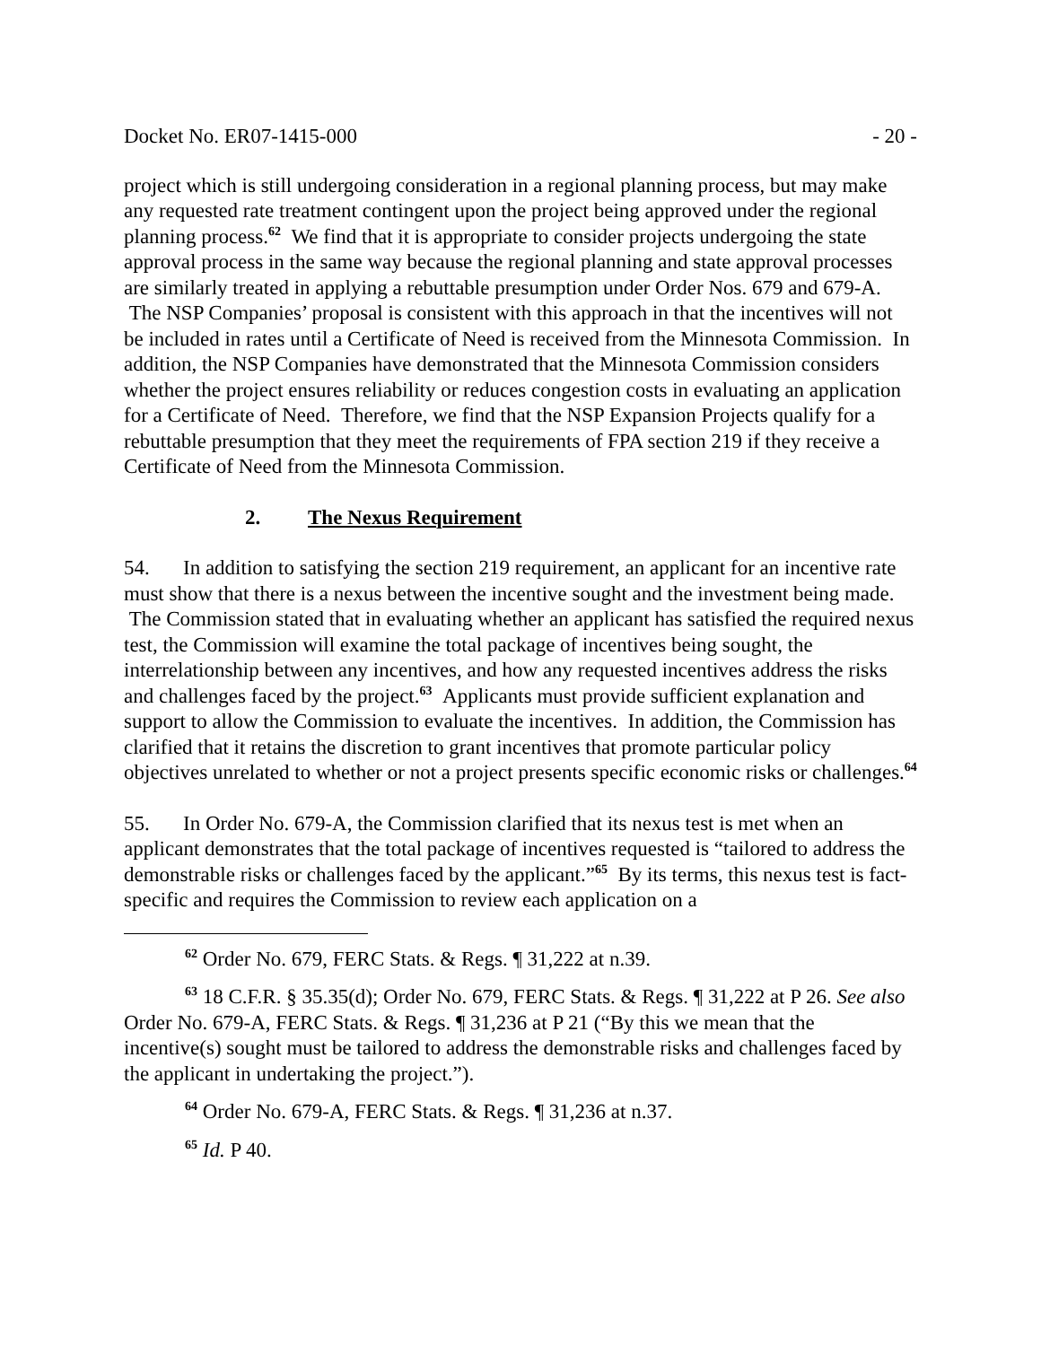Docket No. ER07-1415-000 - 20 -
project which is still undergoing consideration in a regional planning process, but may make any requested rate treatment contingent upon the project being approved under the regional planning process.<sup>62</sup> We find that it is appropriate to consider projects undergoing the state approval process in the same way because the regional planning and state approval processes are similarly treated in applying a rebuttable presumption under Order Nos. 679 and 679-A. The NSP Companies’ proposal is consistent with this approach in that the incentives will not be included in rates until a Certificate of Need is received from the Minnesota Commission. In addition, the NSP Companies have demonstrated that the Minnesota Commission considers whether the project ensures reliability or reduces congestion costs in evaluating an application for a Certificate of Need. Therefore, we find that the NSP Expansion Projects qualify for a rebuttable presumption that they meet the requirements of FPA section 219 if they receive a Certificate of Need from the Minnesota Commission.
2. The Nexus Requirement
54. In addition to satisfying the section 219 requirement, an applicant for an incentive rate must show that there is a nexus between the incentive sought and the investment being made. The Commission stated that in evaluating whether an applicant has satisfied the required nexus test, the Commission will examine the total package of incentives being sought, the interrelationship between any incentives, and how any requested incentives address the risks and challenges faced by the project.<sup>63</sup> Applicants must provide sufficient explanation and support to allow the Commission to evaluate the incentives. In addition, the Commission has clarified that it retains the discretion to grant incentives that promote particular policy objectives unrelated to whether or not a project presents specific economic risks or challenges.<sup>64</sup>
55. In Order No. 679-A, the Commission clarified that its nexus test is met when an applicant demonstrates that the total package of incentives requested is “tailored to address the demonstrable risks or challenges faced by the applicant.”<sup>65</sup> By its terms, this nexus test is fact-specific and requires the Commission to review each application on a
<sup>62</sup> Order No. 679, FERC Stats. & Regs. ¶ 31,222 at n.39.
<sup>63</sup> 18 C.F.R. § 35.35(d); Order No. 679, FERC Stats. & Regs. ¶ 31,222 at P 26. See also Order No. 679-A, FERC Stats. & Regs. ¶ 31,236 at P 21 (“By this we mean that the incentive(s) sought must be tailored to address the demonstrable risks and challenges faced by the applicant in undertaking the project.”).
<sup>64</sup> Order No. 679-A, FERC Stats. & Regs. ¶ 31,236 at n.37.
<sup>65</sup> Id. P 40.